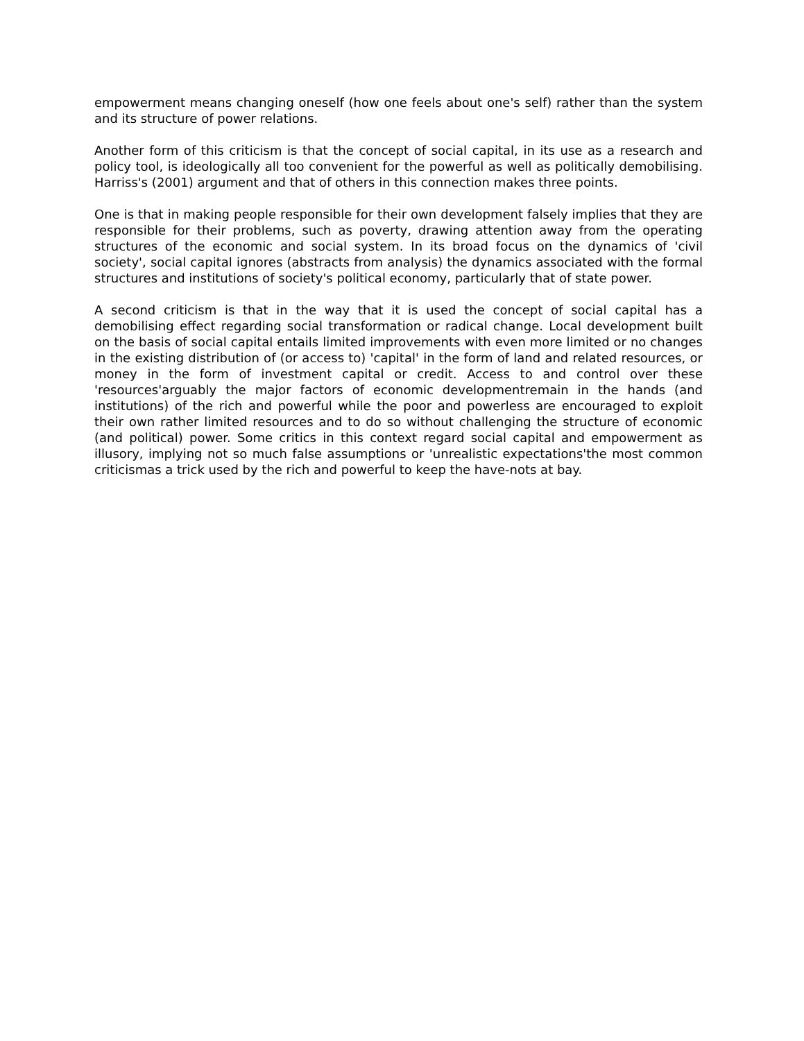empowerment means changing oneself (how one feels about one's self) rather than the system and its structure of power relations.
Another form of this criticism is that the concept of social capital, in its use as a research and policy tool, is ideologically all too convenient for the powerful as well as politically demobilising. Harriss's (2001) argument and that of others in this connection makes three points.
One is that in making people responsible for their own development falsely implies that they are responsible for their problems, such as poverty, drawing attention away from the operating structures of the economic and social system. In its broad focus on the dynamics of 'civil society', social capital ignores (abstracts from analysis) the dynamics associated with the formal structures and institutions of society's political economy, particularly that of state power.
A second criticism is that in the way that it is used the concept of social capital has a demobilising effect regarding social transformation or radical change. Local development built on the basis of social capital entails limited improvements with even more limited or no changes in the existing distribution of (or access to) 'capital' in the form of land and related resources, or money in the form of investment capital or credit. Access to and control over these 'resources'arguably the major factors of economic developmentremain in the hands (and institutions) of the rich and powerful while the poor and powerless are encouraged to exploit their own rather limited resources and to do so without challenging the structure of economic (and political) power. Some critics in this context regard social capital and empowerment as illusory, implying not so much false assumptions or 'unrealistic expectations'the most common criticismas a trick used by the rich and powerful to keep the have-nots at bay.